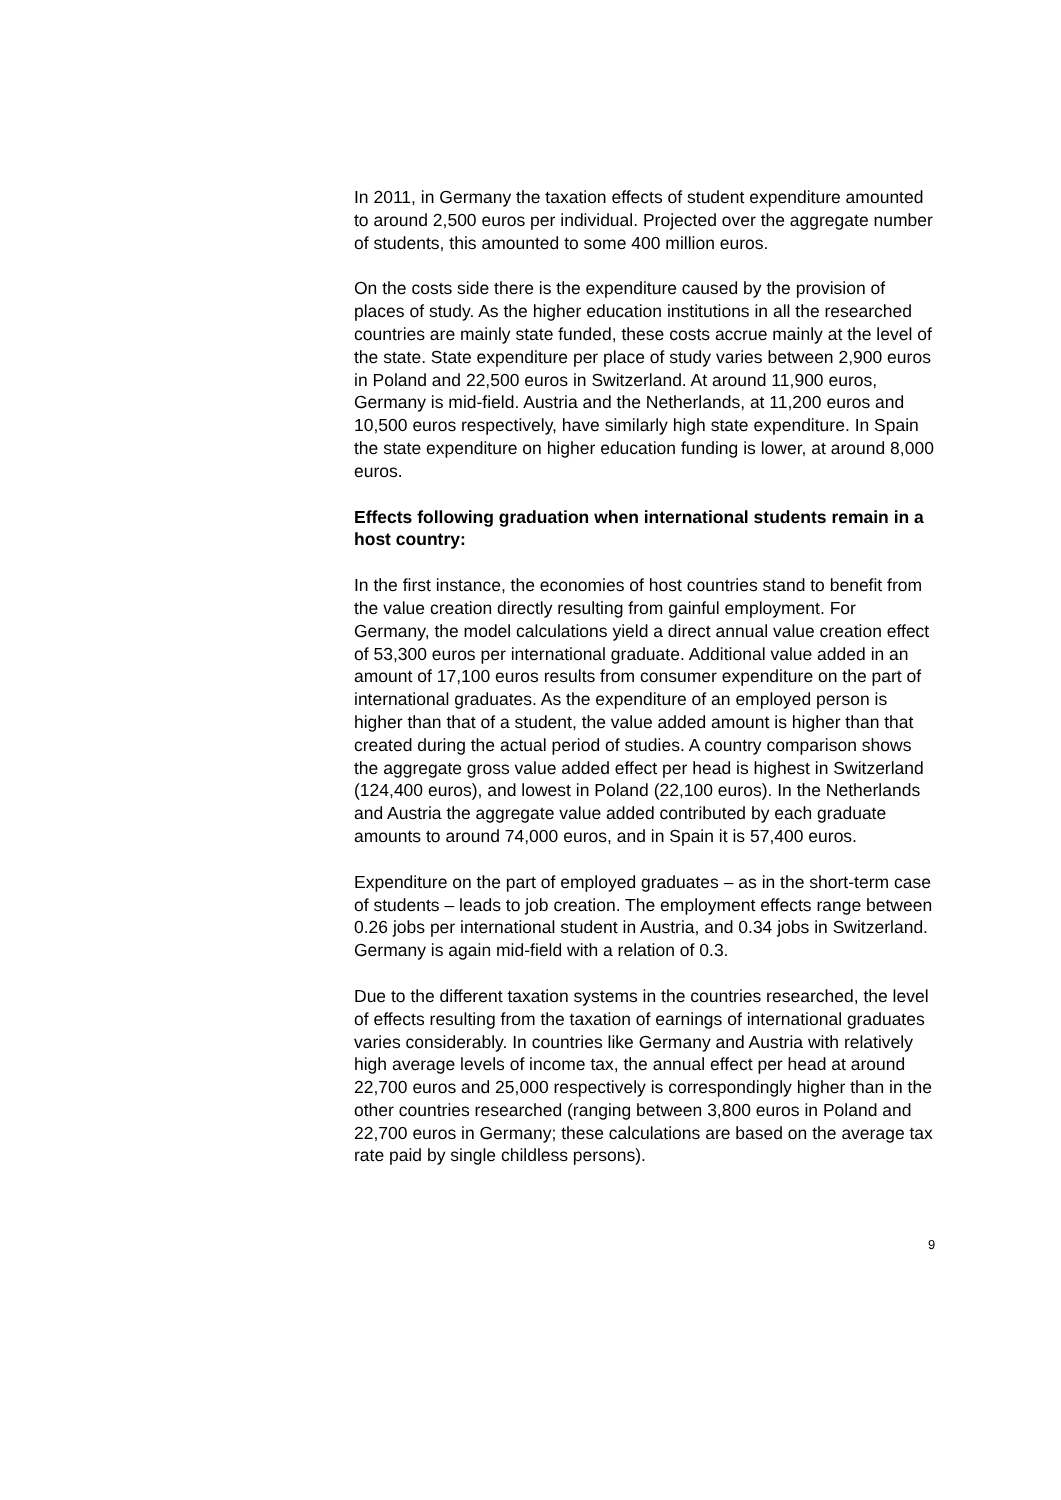In 2011, in Germany the taxation effects of student expenditure amounted to around 2,500 euros per individual. Projected over the aggregate number of students, this amounted to some 400 million euros.
On the costs side there is the expenditure caused by the provision of places of study. As the higher education institutions in all the researched countries are mainly state funded, these costs accrue mainly at the level of the state. State expenditure per place of study varies between 2,900 euros in Poland and 22,500 euros in Switzerland. At around 11,900 euros, Germany is mid-field. Austria and the Netherlands, at 11,200 euros and 10,500 euros respectively, have similarly high state expenditure. In Spain the state expenditure on higher education funding is lower, at around 8,000 euros.
Effects following graduation when international students remain in a host country:
In the first instance, the economies of host countries stand to benefit from the value creation directly resulting from gainful employment. For Germany, the model calculations yield a direct annual value creation effect of 53,300 euros per international graduate. Additional value added in an amount of 17,100 euros results from consumer expenditure on the part of international graduates. As the expenditure of an employed person is higher than that of a student, the value added amount is higher than that created during the actual period of studies. A country comparison shows the aggregate gross value added effect per head is highest in Switzerland (124,400 euros), and lowest in Poland (22,100 euros). In the Netherlands and Austria the aggregate value added contributed by each graduate amounts to around 74,000 euros, and in Spain it is 57,400 euros.
Expenditure on the part of employed graduates – as in the short-term case of students – leads to job creation. The employment effects range between 0.26 jobs per international student in Austria, and 0.34 jobs in Switzerland. Germany is again mid-field with a relation of 0.3.
Due to the different taxation systems in the countries researched, the level of effects resulting from the taxation of earnings of international graduates varies considerably. In countries like Germany and Austria with relatively high average levels of income tax, the annual effect per head at around 22,700 euros and 25,000 respectively is correspondingly higher than in the other countries researched (ranging between 3,800 euros in Poland and 22,700 euros in Germany; these calculations are based on the average tax rate paid by single childless persons).
9